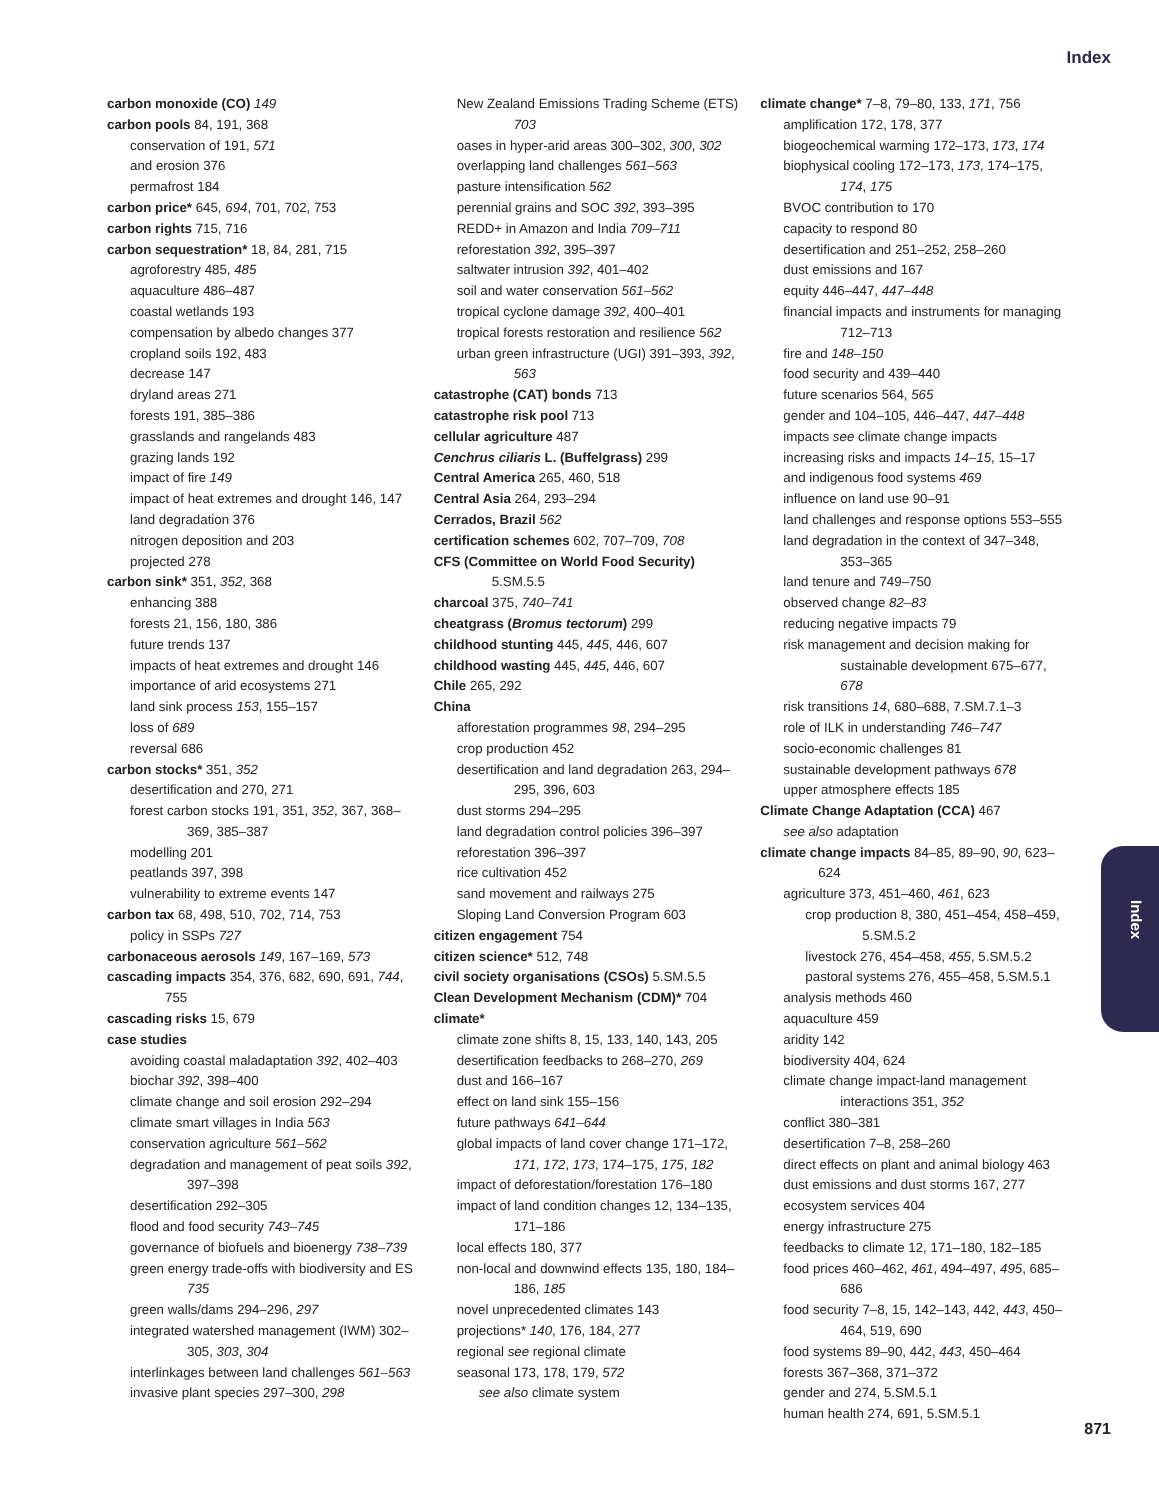Index
carbon monoxide (CO) 149
carbon pools 84, 191, 368
conservation of 191, 571
and erosion 376
permafrost 184
carbon price* 645, 694, 701, 702, 753
carbon rights 715, 716
carbon sequestration* 18, 84, 281, 715
agroforestry 485, 485
aquaculture 486–487
coastal wetlands 193
compensation by albedo changes 377
cropland soils 192, 483
decrease 147
dryland areas 271
forests 191, 385–386
grasslands and rangelands 483
grazing lands 192
impact of fire 149
impact of heat extremes and drought 146, 147
land degradation 376
nitrogen deposition and 203
projected 278
carbon sink* 351, 352, 368
enhancing 388
forests 21, 156, 180, 386
future trends 137
impacts of heat extremes and drought 146
importance of arid ecosystems 271
land sink process 153, 155–157
loss of 689
reversal 686
carbon stocks* 351, 352
desertification and 270, 271
forest carbon stocks 191, 351, 352, 367, 368–369, 385–387
modelling 201
peatlands 397, 398
vulnerability to extreme events 147
carbon tax 68, 498, 510, 702, 714, 753
policy in SSPs 727
carbonaceous aerosols 149, 167–169, 573
cascading impacts 354, 376, 682, 690, 691, 744, 755
cascading risks 15, 679
case studies
avoiding coastal maladaptation 392, 402–403
biochar 392, 398–400
climate change and soil erosion 292–294
climate smart villages in India 563
conservation agriculture 561–562
degradation and management of peat soils 392, 397–398
desertification 292–305
flood and food security 743–745
governance of biofuels and bioenergy 738–739
green energy trade-offs with biodiversity and ES 735
green walls/dams 294–296, 297
integrated watershed management (IWM) 302–305, 303, 304
interlinkages between land challenges 561–563
invasive plant species 297–300, 298
New Zealand Emissions Trading Scheme (ETS) 703
oases in hyper-arid areas 300–302, 300, 302
overlapping land challenges 561–563
pasture intensification 562
perennial grains and SOC 392, 393–395
REDD+ in Amazon and India 709–711
reforestation 392, 395–397
saltwater intrusion 392, 401–402
soil and water conservation 561–562
tropical cyclone damage 392, 400–401
tropical forests restoration and resilience 562
urban green infrastructure (UGI) 391–393, 392, 563
catastrophe (CAT) bonds 713
catastrophe risk pool 713
cellular agriculture 487
Cenchrus ciliaris L. (Buffelgrass) 299
Central America 265, 460, 518
Central Asia 264, 293–294
Cerrados, Brazil 562
certification schemes 602, 707–709, 708
CFS (Committee on World Food Security) 5.SM.5.5
charcoal 375, 740–741
cheatgrass (Bromus tectorum) 299
childhood stunting 445, 445, 446, 607
childhood wasting 445, 445, 446, 607
Chile 265, 292
China
afforestation programmes 98, 294–295
crop production 452
desertification and land degradation 263, 294–295, 396, 603
dust storms 294–295
land degradation control policies 396–397
reforestation 396–397
rice cultivation 452
sand movement and railways 275
Sloping Land Conversion Program 603
citizen engagement 754
citizen science* 512, 748
civil society organisations (CSOs) 5.SM.5.5
Clean Development Mechanism (CDM)* 704
climate*
climate zone shifts 8, 15, 133, 140, 143, 205
desertification feedbacks to 268–270, 269
dust and 166–167
effect on land sink 155–156
future pathways 641–644
global impacts of land cover change 171–172, 171, 172, 173, 174–175, 175, 182
impact of deforestation/forestation 176–180
impact of land condition changes 12, 134–135, 171–186
local effects 180, 377
non-local and downwind effects 135, 180, 184–186, 185
novel unprecedented climates 143
projections* 140, 176, 184, 277
regional see regional climate
seasonal 173, 178, 179, 572
see also climate system
climate change* 7–8, 79–80, 133, 171, 756
amplification 172, 178, 377
biogeochemical warming 172–173, 173, 174
biophysical cooling 172–173, 173, 174–175, 174, 175
BVOC contribution to 170
capacity to respond 80
desertification and 251–252, 258–260
dust emissions and 167
equity 446–447, 447–448
financial impacts and instruments for managing 712–713
fire and 148–150
food security and 439–440
future scenarios 564, 565
gender and 104–105, 446–447, 447–448
impacts see climate change impacts
increasing risks and impacts 14–15, 15–17
and indigenous food systems 469
influence on land use 90–91
land challenges and response options 553–555
land degradation in the context of 347–348, 353–365
land tenure and 749–750
observed change 82–83
reducing negative impacts 79
risk management and decision making for sustainable development 675–677, 678
risk transitions 14, 680–688, 7.SM.7.1–3
role of ILK in understanding 746–747
socio-economic challenges 81
sustainable development pathways 678
upper atmosphere effects 185
Climate Change Adaptation (CCA) 467
see also adaptation
climate change impacts 84–85, 89–90, 90, 623–624
agriculture 373, 451–460, 461, 623
crop production 8, 380, 451–454, 458–459, 5.SM.5.2
livestock 276, 454–458, 455, 5.SM.5.2
pastoral systems 276, 455–458, 5.SM.5.1
analysis methods 460
aquaculture 459
aridity 142
biodiversity 404, 624
climate change impact-land management interactions 351, 352
conflict 380–381
desertification 7–8, 258–260
direct effects on plant and animal biology 463
dust emissions and dust storms 167, 277
ecosystem services 404
energy infrastructure 275
feedbacks to climate 12, 171–180, 182–185
food prices 460–462, 461, 494–497, 495, 685–686
food security 7–8, 15, 142–143, 442, 443, 450–464, 519, 690
food systems 89–90, 442, 443, 450–464
forests 367–368, 371–372
gender and 274, 5.SM.5.1
human health 274, 691, 5.SM.5.1
Index
871